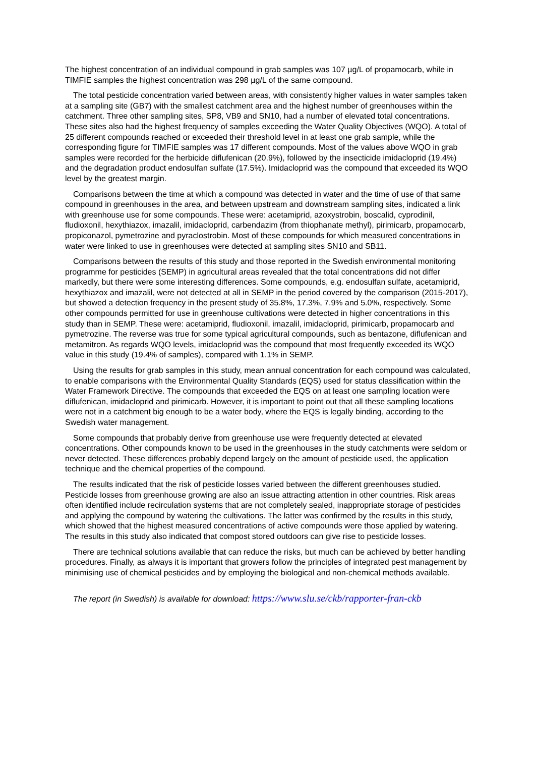The highest concentration of an individual compound in grab samples was 107 µg/L of propamocarb, while in TIMFIE samples the highest concentration was 298 µg/L of the same compound.
The total pesticide concentration varied between areas, with consistently higher values in water samples taken at a sampling site (GB7) with the smallest catchment area and the highest number of greenhouses within the catchment. Three other sampling sites, SP8, VB9 and SN10, had a number of elevated total concentrations. These sites also had the highest frequency of samples exceeding the Water Quality Objectives (WQO). A total of 25 different compounds reached or exceeded their threshold level in at least one grab sample, while the corresponding figure for TIMFIE samples was 17 different compounds. Most of the values above WQO in grab samples were recorded for the herbicide diflufenican (20.9%), followed by the insecticide imidacloprid (19.4%) and the degradation product endosulfan sulfate (17.5%). Imidacloprid was the compound that exceeded its WQO level by the greatest margin.
Comparisons between the time at which a compound was detected in water and the time of use of that same compound in greenhouses in the area, and between upstream and downstream sampling sites, indicated a link with greenhouse use for some compounds. These were: acetamiprid, azoxystrobin, boscalid, cyprodinil, fludioxonil, hexythiazox, imazalil, imidacloprid, carbendazim (from thiophanate methyl), pirimicarb, propamocarb, propiconazol, pymetrozine and pyraclostrobin. Most of these compounds for which measured concentrations in water were linked to use in greenhouses were detected at sampling sites SN10 and SB11.
Comparisons between the results of this study and those reported in the Swedish environmental monitoring programme for pesticides (SEMP) in agricultural areas revealed that the total concentrations did not differ markedly, but there were some interesting differences. Some compounds, e.g. endosulfan sulfate, acetamiprid, hexythiazox and imazalil, were not detected at all in SEMP in the period covered by the comparison (2015-2017), but showed a detection frequency in the present study of 35.8%, 17.3%, 7.9% and 5.0%, respectively. Some other compounds permitted for use in greenhouse cultivations were detected in higher concentrations in this study than in SEMP. These were: acetamiprid, fludioxonil, imazalil, imidacloprid, pirimicarb, propamocarb and pymetrozine. The reverse was true for some typical agricultural compounds, such as bentazone, diflufenican and metamitron. As regards WQO levels, imidacloprid was the compound that most frequently exceeded its WQO value in this study (19.4% of samples), compared with 1.1% in SEMP.
Using the results for grab samples in this study, mean annual concentration for each compound was calculated, to enable comparisons with the Environmental Quality Standards (EQS) used for status classification within the Water Framework Directive. The compounds that exceeded the EQS on at least one sampling location were diflufenican, imidacloprid and pirimicarb. However, it is important to point out that all these sampling locations were not in a catchment big enough to be a water body, where the EQS is legally binding, according to the Swedish water management.
Some compounds that probably derive from greenhouse use were frequently detected at elevated concentrations. Other compounds known to be used in the greenhouses in the study catchments were seldom or never detected. These differences probably depend largely on the amount of pesticide used, the application technique and the chemical properties of the compound.
The results indicated that the risk of pesticide losses varied between the different greenhouses studied. Pesticide losses from greenhouse growing are also an issue attracting attention in other countries. Risk areas often identified include recirculation systems that are not completely sealed, inappropriate storage of pesticides and applying the compound by watering the cultivations. The latter was confirmed by the results in this study, which showed that the highest measured concentrations of active compounds were those applied by watering. The results in this study also indicated that compost stored outdoors can give rise to pesticide losses.
There are technical solutions available that can reduce the risks, but much can be achieved by better handling procedures. Finally, as always it is important that growers follow the principles of integrated pest management by minimising use of chemical pesticides and by employing the biological and non-chemical methods available.
The report (in Swedish) is available for download: https://www.slu.se/ckb/rapporter-fran-ckb